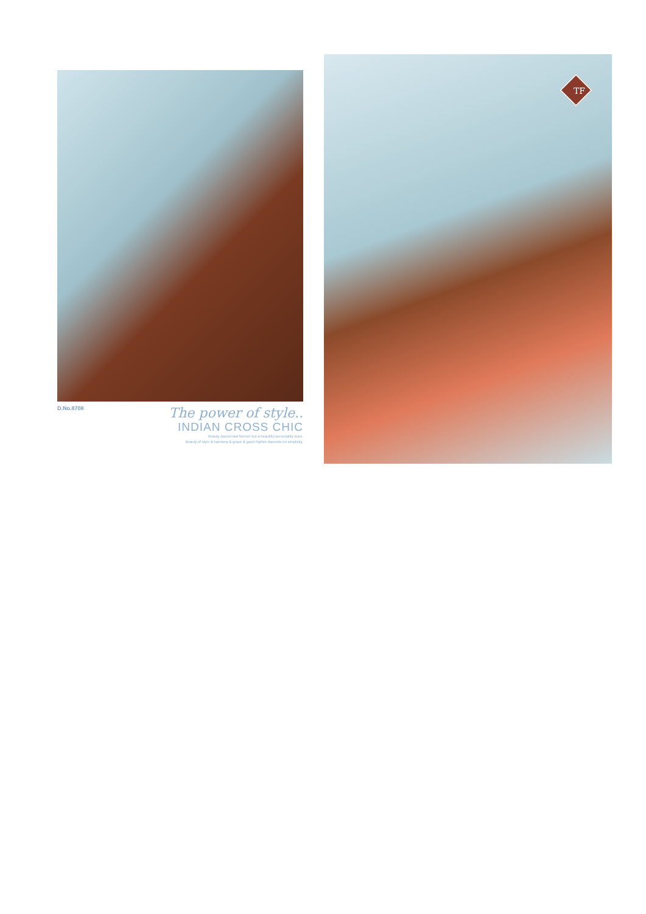D.No.8708
The power of style..
INDIAN CROSS CHIC
Beauty doesnt last forever but a beautiful personality does.
Beauty of style & harmony & grace & good rhythm depends on simplicity.
TF